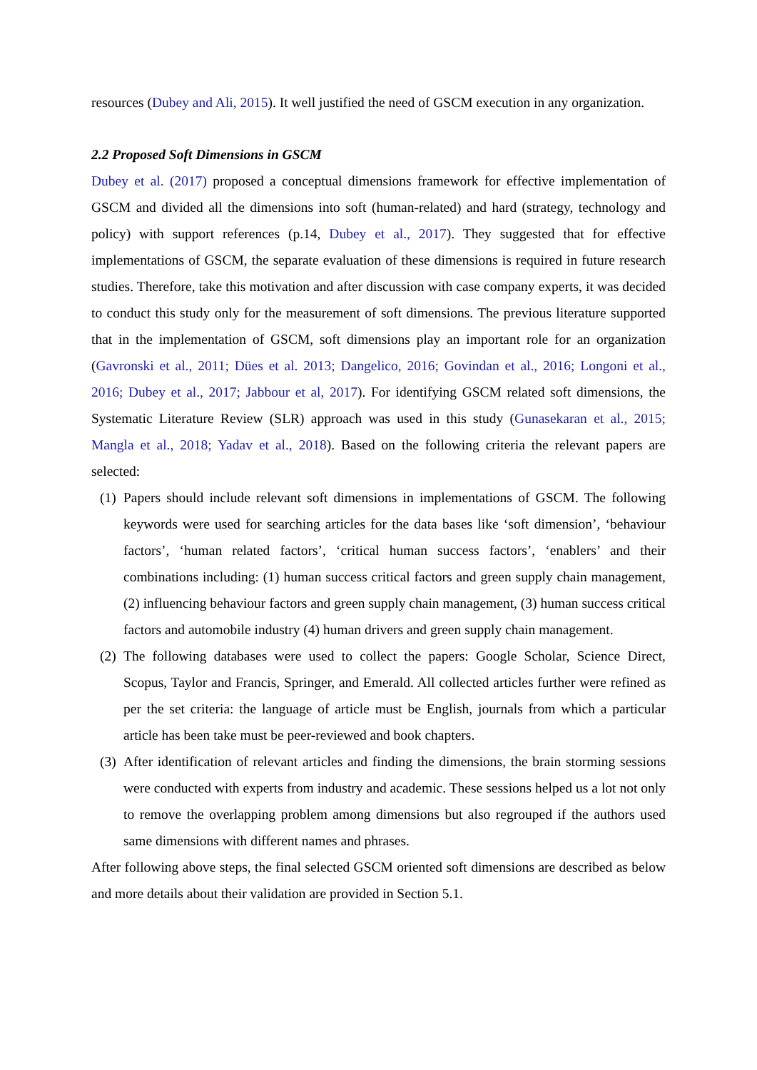resources (Dubey and Ali, 2015). It well justified the need of GSCM execution in any organization.
2.2 Proposed Soft Dimensions in GSCM
Dubey et al. (2017) proposed a conceptual dimensions framework for effective implementation of GSCM and divided all the dimensions into soft (human-related) and hard (strategy, technology and policy) with support references (p.14, Dubey et al., 2017). They suggested that for effective implementations of GSCM, the separate evaluation of these dimensions is required in future research studies. Therefore, take this motivation and after discussion with case company experts, it was decided to conduct this study only for the measurement of soft dimensions. The previous literature supported that in the implementation of GSCM, soft dimensions play an important role for an organization (Gavronski et al., 2011; Dües et al. 2013; Dangelico, 2016; Govindan et al., 2016; Longoni et al., 2016; Dubey et al., 2017; Jabbour et al, 2017). For identifying GSCM related soft dimensions, the Systematic Literature Review (SLR) approach was used in this study (Gunasekaran et al., 2015; Mangla et al., 2018; Yadav et al., 2018). Based on the following criteria the relevant papers are selected:
(1)
Papers should include relevant soft dimensions in implementations of GSCM. The following keywords were used for searching articles for the data bases like ‘soft dimension’, ‘behaviour factors’, ‘human related factors’, ‘critical human success factors’, ‘enablers’ and their combinations including: (1) human success critical factors and green supply chain management, (2) influencing behaviour factors and green supply chain management, (3) human success critical factors and automobile industry (4) human drivers and green supply chain management.
(2)
The following databases were used to collect the papers: Google Scholar, Science Direct, Scopus, Taylor and Francis, Springer, and Emerald. All collected articles further were refined as per the set criteria: the language of article must be English, journals from which a particular article has been take must be peer-reviewed and book chapters.
(3)
After identification of relevant articles and finding the dimensions, the brain storming sessions were conducted with experts from industry and academic. These sessions helped us a lot not only to remove the overlapping problem among dimensions but also regrouped if the authors used same dimensions with different names and phrases.
After following above steps, the final selected GSCM oriented soft dimensions are described as below and more details about their validation are provided in Section 5.1.